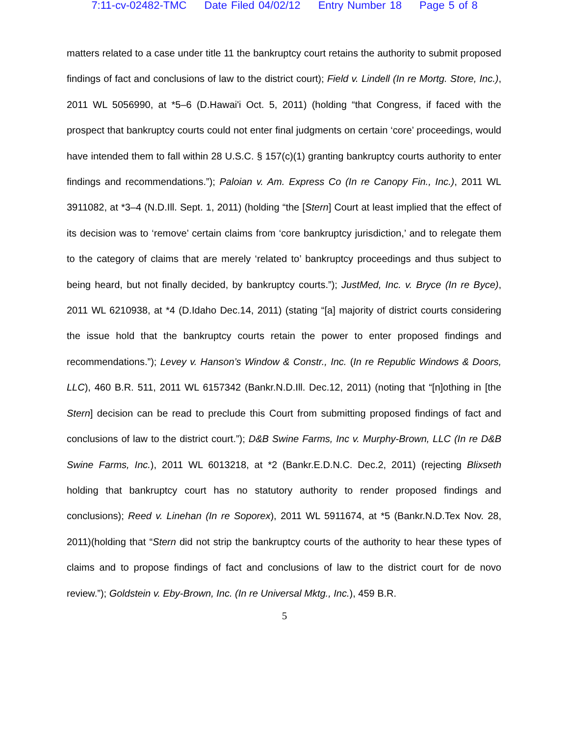7:11-cv-02482-TMC Date Filed 04/02/12 Entry Number 18 Page 5 of 8
matters related to a case under title 11 the bankruptcy court retains the authority to submit proposed findings of fact and conclusions of law to the district court); Field v. Lindell (In re Mortg. Store, Inc.), 2011 WL 5056990, at *5–6 (D.Hawai'i Oct. 5, 2011) (holding “that Congress, if faced with the prospect that bankruptcy courts could not enter final judgments on certain ‘core’ proceedings, would have intended them to fall within 28 U.S.C. § 157(c)(1) granting bankruptcy courts authority to enter findings and recommendations.”); Paloian v. Am. Express Co (In re Canopy Fin., Inc.), 2011 WL 3911082, at *3–4 (N.D.Ill. Sept. 1, 2011) (holding “the [Stern] Court at least implied that the effect of its decision was to ‘remove’ certain claims from ‘core bankruptcy jurisdiction,’ and to relegate them to the category of claims that are merely ‘related to’ bankruptcy proceedings and thus subject to being heard, but not finally decided, by bankruptcy courts.”); JustMed, Inc. v. Bryce (In re Byce), 2011 WL 6210938, at *4 (D.Idaho Dec.14, 2011) (stating “[a] majority of district courts considering the issue hold that the bankruptcy courts retain the power to enter proposed findings and recommendations.”); Levey v. Hanson’s Window & Constr., Inc. (In re Republic Windows & Doors, LLC), 460 B.R. 511, 2011 WL 6157342 (Bankr.N.D.Ill. Dec.12, 2011) (noting that “[n]othing in [the Stern] decision can be read to preclude this Court from submitting proposed findings of fact and conclusions of law to the district court.”); D&B Swine Farms, Inc v. Murphy-Brown, LLC (In re D&B Swine Farms, Inc.), 2011 WL 6013218, at *2 (Bankr.E.D.N.C. Dec.2, 2011) (rejecting Blixseth holding that bankruptcy court has no statutory authority to render proposed findings and conclusions); Reed v. Linehan (In re Soporex), 2011 WL 5911674, at *5 (Bankr.N.D.Tex Nov. 28, 2011)(holding that “Stern did not strip the bankruptcy courts of the authority to hear these types of claims and to propose findings of fact and conclusions of law to the district court for de novo review.”); Goldstein v. Eby-Brown, Inc. (In re Universal Mktg., Inc.), 459 B.R.
5